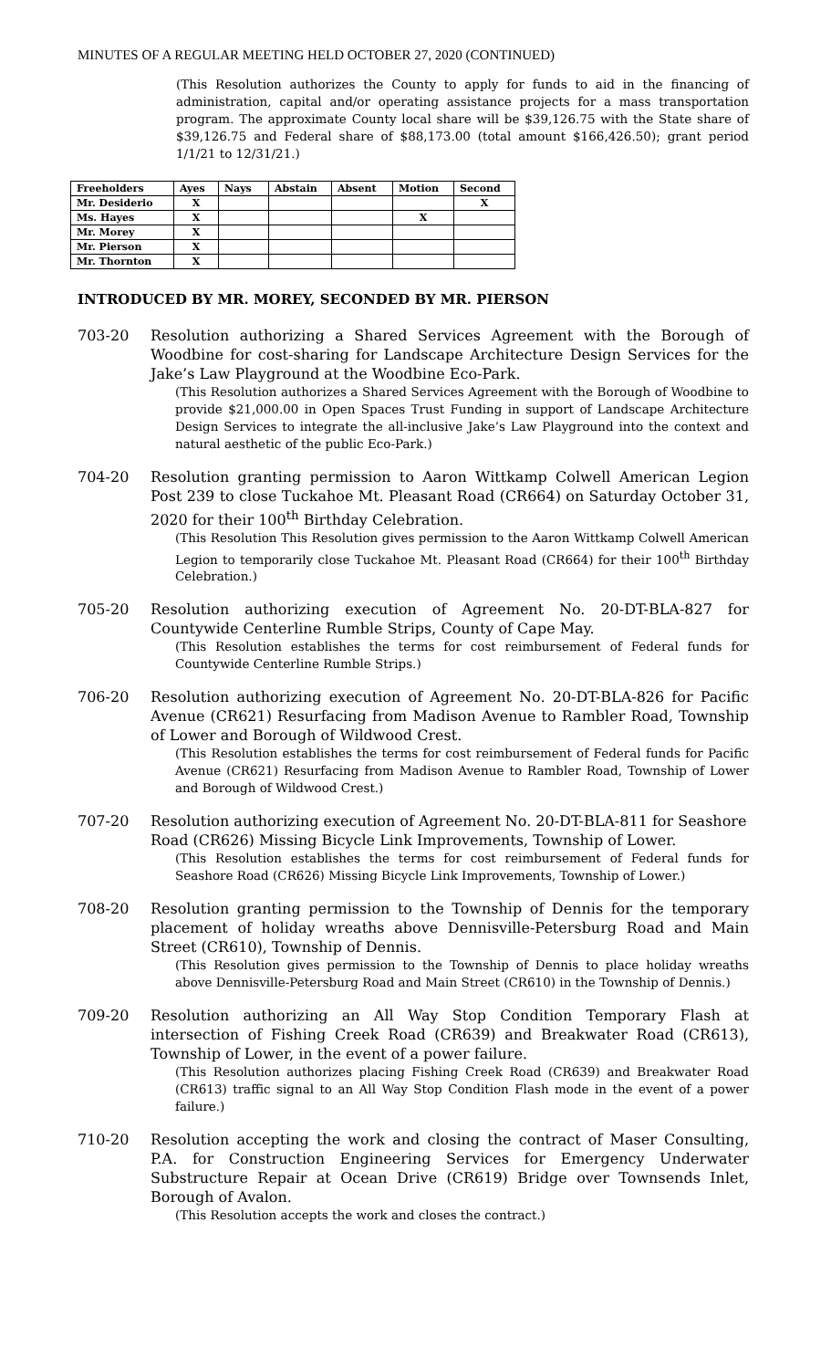MINUTES OF A REGULAR MEETING HELD OCTOBER 27, 2020 (CONTINUED)
(This Resolution authorizes the County to apply for funds to aid in the financing of administration, capital and/or operating assistance projects for a mass transportation program. The approximate County local share will be $39,126.75 with the State share of $39,126.75 and Federal share of $88,173.00 (total amount $166,426.50); grant period 1/1/21 to 12/31/21.)
| Freeholders | Ayes | Nays | Abstain | Absent | Motion | Second |
| --- | --- | --- | --- | --- | --- | --- |
| Mr. Desiderio | X | | | | | X |
| Ms. Hayes | X | | | | X | |
| Mr. Morey | X | | | | | |
| Mr. Pierson | X | | | | | |
| Mr. Thornton | X | | | | | |
INTRODUCED BY MR. MOREY, SECONDED BY MR. PIERSON
703-20 Resolution authorizing a Shared Services Agreement with the Borough of Woodbine for cost-sharing for Landscape Architecture Design Services for the Jake’s Law Playground at the Woodbine Eco-Park.
(This Resolution authorizes a Shared Services Agreement with the Borough of Woodbine to provide $21,000.00 in Open Spaces Trust Funding in support of Landscape Architecture Design Services to integrate the all-inclusive Jake’s Law Playground into the context and natural aesthetic of the public Eco-Park.)
704-20 Resolution granting permission to Aaron Wittkamp Colwell American Legion Post 239 to close Tuckahoe Mt. Pleasant Road (CR664) on Saturday October 31, 2020 for their 100<sup>th</sup> Birthday Celebration.
(This Resolution This Resolution gives permission to the Aaron Wittkamp Colwell American Legion to temporarily close Tuckahoe Mt. Pleasant Road (CR664) for their 100<sup>th</sup> Birthday Celebration.)
705-20 Resolution authorizing execution of Agreement No. 20-DT-BLA-827 for Countywide Centerline Rumble Strips, County of Cape May.
(This Resolution establishes the terms for cost reimbursement of Federal funds for Countywide Centerline Rumble Strips.)
706-20 Resolution authorizing execution of Agreement No. 20-DT-BLA-826 for Pacific Avenue (CR621) Resurfacing from Madison Avenue to Rambler Road, Township of Lower and Borough of Wildwood Crest.
(This Resolution establishes the terms for cost reimbursement of Federal funds for Pacific Avenue (CR621) Resurfacing from Madison Avenue to Rambler Road, Township of Lower and Borough of Wildwood Crest.)
707-20 Resolution authorizing execution of Agreement No. 20-DT-BLA-811 for Seashore Road (CR626) Missing Bicycle Link Improvements, Township of Lower.
(This Resolution establishes the terms for cost reimbursement of Federal funds for Seashore Road (CR626) Missing Bicycle Link Improvements, Township of Lower.)
708-20 Resolution granting permission to the Township of Dennis for the temporary placement of holiday wreaths above Dennisville-Petersburg Road and Main Street (CR610), Township of Dennis.
(This Resolution gives permission to the Township of Dennis to place holiday wreaths above Dennisville-Petersburg Road and Main Street (CR610) in the Township of Dennis.)
709-20 Resolution authorizing an All Way Stop Condition Temporary Flash at intersection of Fishing Creek Road (CR639) and Breakwater Road (CR613), Township of Lower, in the event of a power failure.
(This Resolution authorizes placing Fishing Creek Road (CR639) and Breakwater Road (CR613) traffic signal to an All Way Stop Condition Flash mode in the event of a power failure.)
710-20 Resolution accepting the work and closing the contract of Maser Consulting, P.A. for Construction Engineering Services for Emergency Underwater Substructure Repair at Ocean Drive (CR619) Bridge over Townsends Inlet, Borough of Avalon.
(This Resolution accepts the work and closes the contract.)